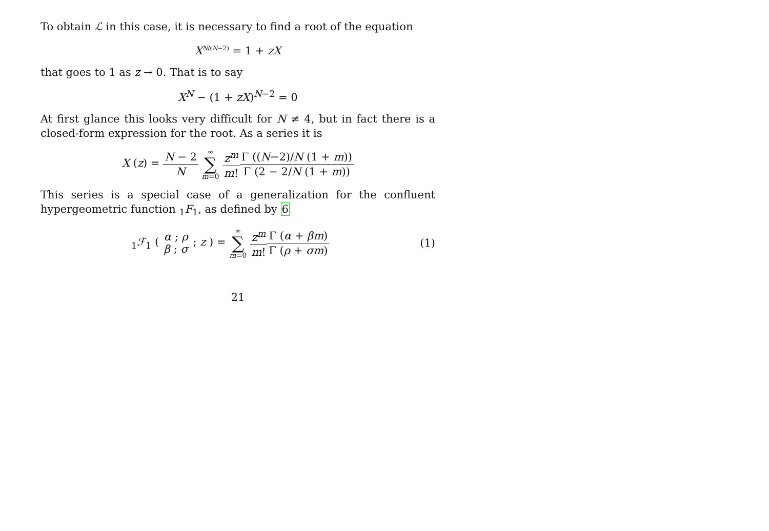To obtain ℒ in this case, it is necessary to find a root of the equation
X<sup>N/(N−2)</sup> = 1 + zX
that goes to 1 as z → 0. That is to say
X<sup>N</sup> − (1 + zX)<sup>N−2</sup> = 0
At first glance this looks very difficult for N ≠ 4, but in fact there is a closed-form expression for the root. As a series it is
X (z) = N − 2 N ∞ ∑ m=0 z<sup>m</sup> m!Γ ((N−2)/N (1 + m)) Γ (2 − 2/N (1 + m))
This series is a special case of a generalization for the confluent hypergeometric function <sub>1</sub>F<sub>1</sub>, as defined by 6
<sub>1</sub>ℱ<sub>1</sub> ( α ; ρ β ; σ ; z ) = ∞ ∑ m=0 z<sup>m</sup> m!Γ (α + βm) Γ (ρ + σm) (1)
21